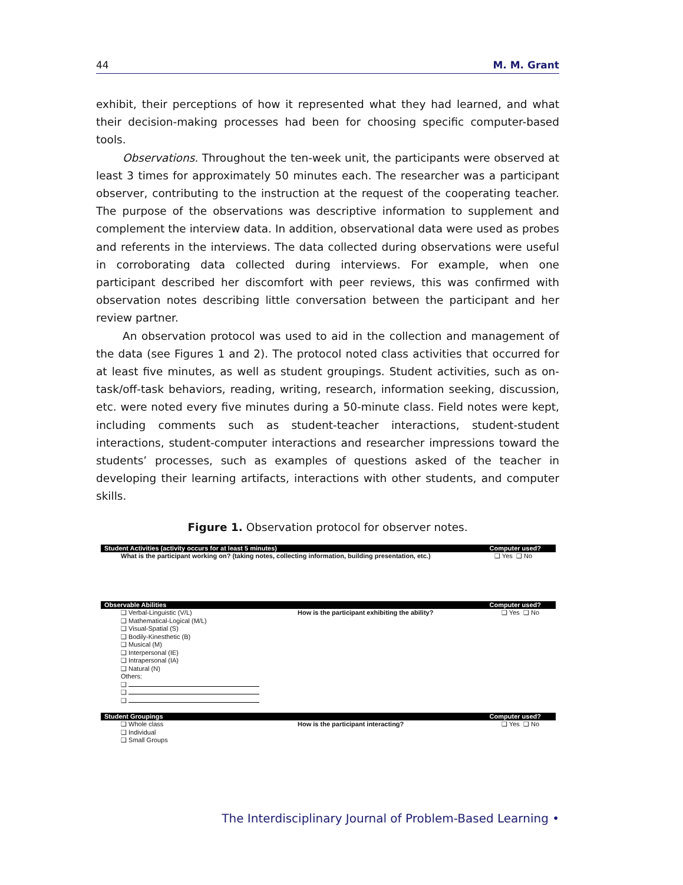44 M. M. Grant
exhibit, their perceptions of how it represented what they had learned, and what their decision-making processes had been for choosing specific computer-based tools.
Observations. Throughout the ten-week unit, the participants were observed at least 3 times for approximately 50 minutes each. The researcher was a participant observer, contributing to the instruction at the request of the cooperating teacher. The purpose of the observations was descriptive information to supplement and complement the interview data. In addition, observational data were used as probes and referents in the interviews. The data collected during observations were useful in corroborating data collected during interviews. For example, when one participant described her discomfort with peer reviews, this was confirmed with observation notes describing little conversation between the participant and her review partner.
An observation protocol was used to aid in the collection and management of the data (see Figures 1 and 2). The protocol noted class activities that occurred for at least five minutes, as well as student groupings. Student activities, such as on-task/off-task behaviors, reading, writing, research, information seeking, discussion, etc. were noted every five minutes during a 50-minute class. Field notes were kept, including comments such as student-teacher interactions, student-student interactions, student-computer interactions and researcher impressions toward the students’ processes, such as examples of questions asked of the teacher in developing their learning artifacts, interactions with other students, and computer skills.
Figure 1. Observation protocol for observer notes.
Student Activities (activity occurs for at least 5 minutes) Computer used?
What is the participant working on? (taking notes, collecting information, building presentation, etc.)
❑ Yes ❑ No
Observable Abilities Computer used?
❑ Verbal-Linguistic (V/L)
❑ Mathematical-Logical (M/L)
❑ Visual-Spatial (S)
❑ Bodily-Kinesthetic (B)
❑ Musical (M)
❑ Interpersonal (IE)
❑ Intrapersonal (IA)
❑ Natural (N)
Others:
❑
❑
❑
How is the participant exhibiting the ability? ❑ Yes ❑ No
Student Groupings Computer used?
❑ Whole class
❑ Individual
❑ Small Groups
How is the participant interacting? ❑ Yes ❑ No
The Interdisciplinary Journal of Problem-Based Learning •